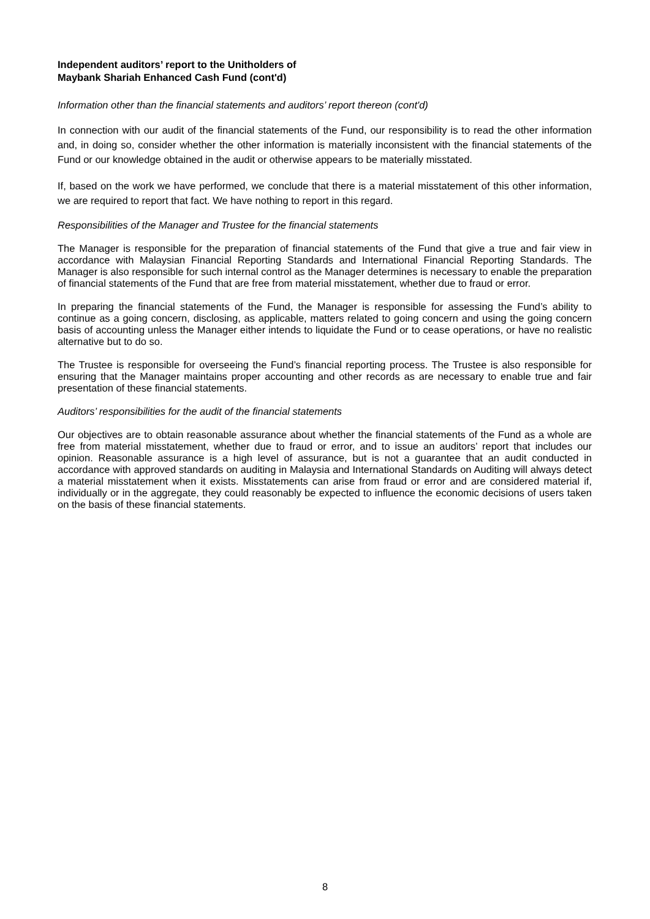Independent auditors’ report to the Unitholders of
Maybank Shariah Enhanced Cash Fund (cont'd)
Information other than the financial statements and auditors’ report thereon (cont'd)
In connection with our audit of the financial statements of the Fund, our responsibility is to read the other information and, in doing so, consider whether the other information is materially inconsistent with the financial statements of the Fund or our knowledge obtained in the audit or otherwise appears to be materially misstated.
If, based on the work we have performed, we conclude that there is a material misstatement of this other information, we are required to report that fact. We have nothing to report in this regard.
Responsibilities of the Manager and Trustee for the financial statements
The Manager is responsible for the preparation of financial statements of the Fund that give a true and fair view in accordance with Malaysian Financial Reporting Standards and International Financial Reporting Standards. The Manager is also responsible for such internal control as the Manager determines is necessary to enable the preparation of financial statements of the Fund that are free from material misstatement, whether due to fraud or error.
In preparing the financial statements of the Fund, the Manager is responsible for assessing the Fund’s ability to continue as a going concern, disclosing, as applicable, matters related to going concern and using the going concern basis of accounting unless the Manager either intends to liquidate the Fund or to cease operations, or have no realistic alternative but to do so.
The Trustee is responsible for overseeing the Fund’s financial reporting process. The Trustee is also responsible for ensuring that the Manager maintains proper accounting and other records as are necessary to enable true and fair presentation of these financial statements.
Auditors’ responsibilities for the audit of the financial statements
Our objectives are to obtain reasonable assurance about whether the financial statements of the Fund as a whole are free from material misstatement, whether due to fraud or error, and to issue an auditors’ report that includes our opinion. Reasonable assurance is a high level of assurance, but is not a guarantee that an audit conducted in accordance with approved standards on auditing in Malaysia and International Standards on Auditing will always detect a material misstatement when it exists. Misstatements can arise from fraud or error and are considered material if, individually or in the aggregate, they could reasonably be expected to influence the economic decisions of users taken on the basis of these financial statements.
8